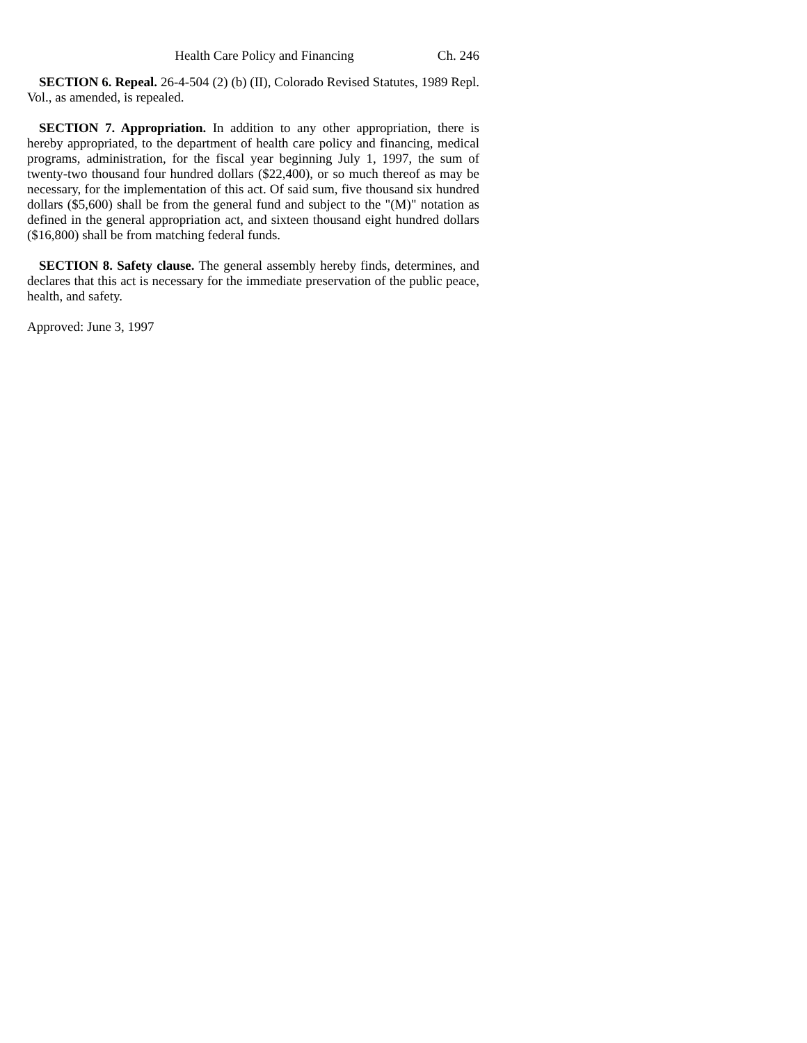Health Care Policy and Financing Ch. 246
SECTION 6. Repeal. 26-4-504 (2) (b) (II), Colorado Revised Statutes, 1989 Repl. Vol., as amended, is repealed.
SECTION 7. Appropriation. In addition to any other appropriation, there is hereby appropriated, to the department of health care policy and financing, medical programs, administration, for the fiscal year beginning July 1, 1997, the sum of twenty-two thousand four hundred dollars ($22,400), or so much thereof as may be necessary, for the implementation of this act. Of said sum, five thousand six hundred dollars ($5,600) shall be from the general fund and subject to the "(M)" notation as defined in the general appropriation act, and sixteen thousand eight hundred dollars ($16,800) shall be from matching federal funds.
SECTION 8. Safety clause. The general assembly hereby finds, determines, and declares that this act is necessary for the immediate preservation of the public peace, health, and safety.
Approved: June 3, 1997